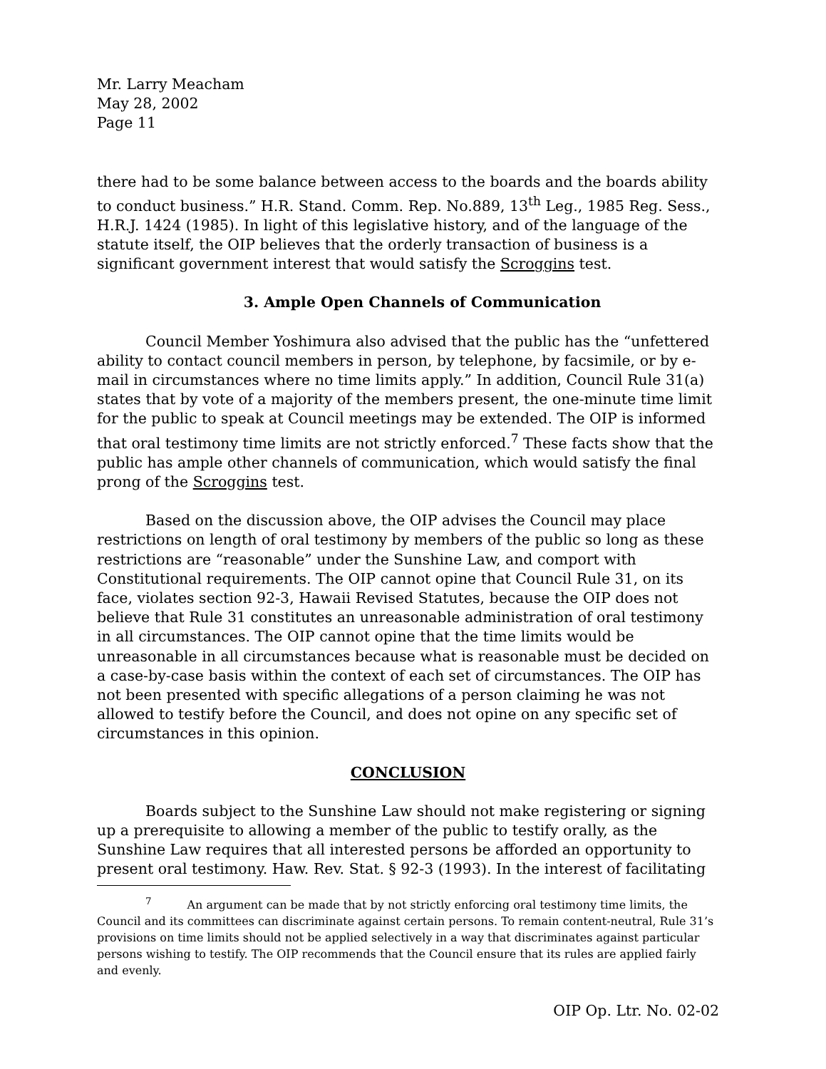Mr. Larry Meacham
May 28, 2002
Page 11
there had to be some balance between access to the boards and the boards ability to conduct business.” H.R. Stand. Comm. Rep. No.889, 13<sup>th</sup> Leg., 1985 Reg. Sess., H.R.J. 1424 (1985). In light of this legislative history, and of the language of the statute itself, the OIP believes that the orderly transaction of business is a significant government interest that would satisfy the Scroggins test.
3. Ample Open Channels of Communication
Council Member Yoshimura also advised that the public has the “unfettered ability to contact council members in person, by telephone, by facsimile, or by e-mail in circumstances where no time limits apply.” In addition, Council Rule 31(a) states that by vote of a majority of the members present, the one-minute time limit for the public to speak at Council meetings may be extended. The OIP is informed that oral testimony time limits are not strictly enforced.<sup>7</sup> These facts show that the public has ample other channels of communication, which would satisfy the final prong of the Scroggins test.
Based on the discussion above, the OIP advises the Council may place restrictions on length of oral testimony by members of the public so long as these restrictions are “reasonable” under the Sunshine Law, and comport with Constitutional requirements. The OIP cannot opine that Council Rule 31, on its face, violates section 92-3, Hawaii Revised Statutes, because the OIP does not believe that Rule 31 constitutes an unreasonable administration of oral testimony in all circumstances. The OIP cannot opine that the time limits would be unreasonable in all circumstances because what is reasonable must be decided on a case-by-case basis within the context of each set of circumstances. The OIP has not been presented with specific allegations of a person claiming he was not allowed to testify before the Council, and does not opine on any specific set of circumstances in this opinion.
CONCLUSION
Boards subject to the Sunshine Law should not make registering or signing up a prerequisite to allowing a member of the public to testify orally, as the Sunshine Law requires that all interested persons be afforded an opportunity to present oral testimony. Haw. Rev. Stat. § 92-3 (1993). In the interest of facilitating
<sup>7</sup> An argument can be made that by not strictly enforcing oral testimony time limits, the Council and its committees can discriminate against certain persons. To remain content-neutral, Rule 31’s provisions on time limits should not be applied selectively in a way that discriminates against particular persons wishing to testify. The OIP recommends that the Council ensure that its rules are applied fairly and evenly.
OIP Op. Ltr. No. 02-02